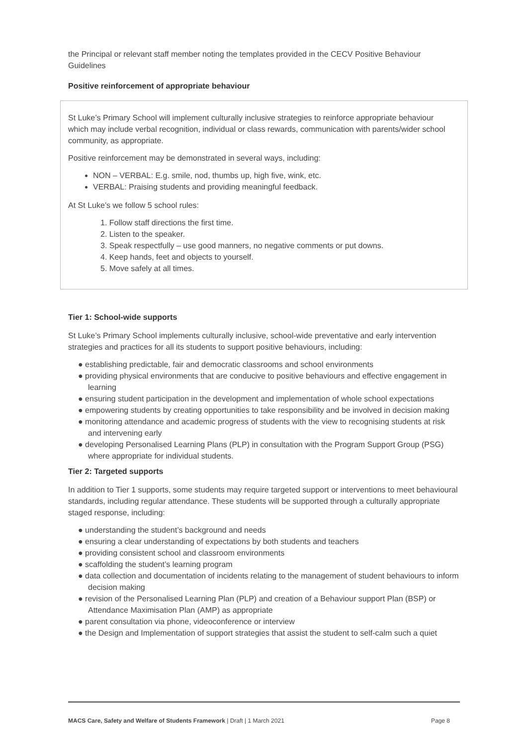the Principal or relevant staff member noting the templates provided in the CECV Positive Behaviour Guidelines
Positive reinforcement of appropriate behaviour
St Luke’s Primary School will implement culturally inclusive strategies to reinforce appropriate behaviour which may include verbal recognition, individual or class rewards, communication with parents/wider school community, as appropriate.
Positive reinforcement may be demonstrated in several ways, including:
NON – VERBAL: E.g. smile, nod, thumbs up, high five, wink, etc.
VERBAL: Praising students and providing meaningful feedback.
At St Luke’s we follow 5 school rules:
1. Follow staff directions the first time.
2. Listen to the speaker.
3. Speak respectfully – use good manners, no negative comments or put downs.
4. Keep hands, feet and objects to yourself.
5. Move safely at all times.
Tier 1: School-wide supports
St Luke’s Primary School implements culturally inclusive, school-wide preventative and early intervention strategies and practices for all its students to support positive behaviours, including:
● establishing predictable, fair and democratic classrooms and school environments
● providing physical environments that are conducive to positive behaviours and effective engagement in learning
● ensuring student participation in the development and implementation of whole school expectations
● empowering students by creating opportunities to take responsibility and be involved in decision making
● monitoring attendance and academic progress of students with the view to recognising students at risk and intervening early
● developing Personalised Learning Plans (PLP) in consultation with the Program Support Group (PSG) where appropriate for individual students.
Tier 2: Targeted supports
In addition to Tier 1 supports, some students may require targeted support or interventions to meet behavioural standards, including regular attendance. These students will be supported through a culturally appropriate staged response, including:
● understanding the student’s background and needs
● ensuring a clear understanding of expectations by both students and teachers
● providing consistent school and classroom environments
● scaffolding the student’s learning program
● data collection and documentation of incidents relating to the management of student behaviours to inform decision making
● revision of the Personalised Learning Plan (PLP) and creation of a Behaviour support Plan (BSP) or Attendance Maximisation Plan (AMP) as appropriate
● parent consultation via phone, videoconference or interview
● the Design and Implementation of support strategies that assist the student to self-calm such a quiet
MACS Care, Safety and Welfare of Students Framework | Draft | 1 March 2021 Page 8